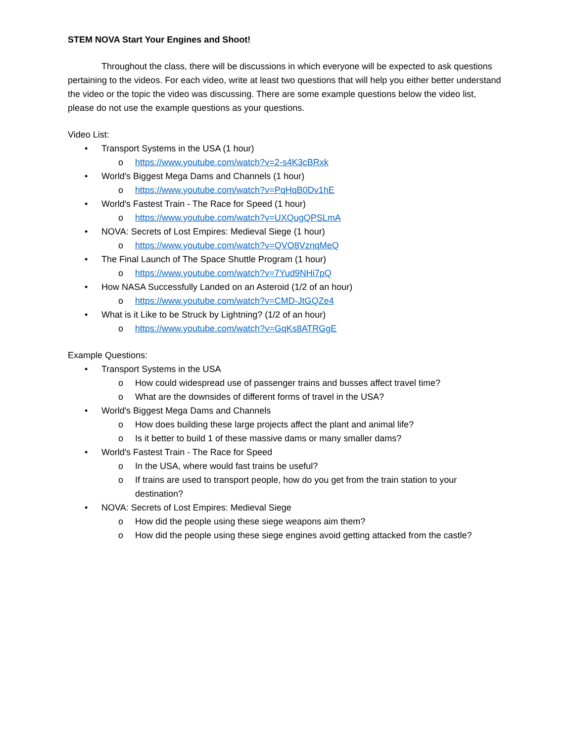STEM NOVA Start Your Engines and Shoot!
Throughout the class, there will be discussions in which everyone will be expected to ask questions pertaining to the videos. For each video, write at least two questions that will help you either better understand the video or the topic the video was discussing. There are some example questions below the video list, please do not use the example questions as your questions.
Video List:
• Transport Systems in the USA (1 hour)
o https://www.youtube.com/watch?v=2-s4K3cBRxk
• World's Biggest Mega Dams and Channels (1 hour)
o https://www.youtube.com/watch?v=PqHqB0Dv1hE
• World's Fastest Train - The Race for Speed (1 hour)
o https://www.youtube.com/watch?v=UXQugQPSLmA
• NOVA: Secrets of Lost Empires: Medieval Siege (1 hour)
o https://www.youtube.com/watch?v=QVO8VznqMeQ
• The Final Launch of The Space Shuttle Program (1 hour)
o https://www.youtube.com/watch?v=7Yud9NHi7pQ
• How NASA Successfully Landed on an Asteroid (1/2 of an hour)
o https://www.youtube.com/watch?v=CMD-JtGQZe4
• What is it Like to be Struck by Lightning? (1/2 of an hour)
o https://www.youtube.com/watch?v=GqKs8ATRGgE
Example Questions:
• Transport Systems in the USA
o How could widespread use of passenger trains and busses affect travel time?
o What are the downsides of different forms of travel in the USA?
• World's Biggest Mega Dams and Channels
o How does building these large projects affect the plant and animal life?
o Is it better to build 1 of these massive dams or many smaller dams?
• World's Fastest Train - The Race for Speed
o In the USA, where would fast trains be useful?
o If trains are used to transport people, how do you get from the train station to your destination?
• NOVA: Secrets of Lost Empires: Medieval Siege
o How did the people using these siege weapons aim them?
o How did the people using these siege engines avoid getting attacked from the castle?